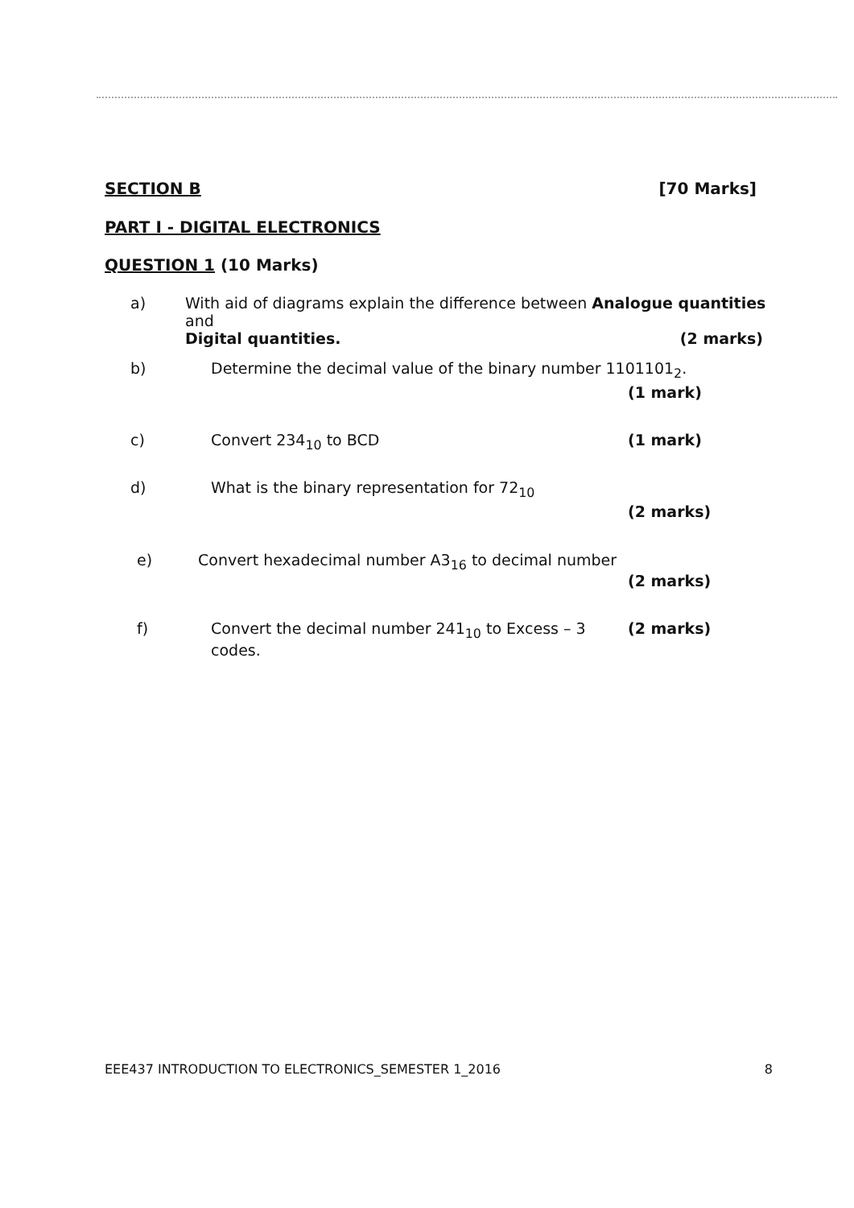SECTION B [70 Marks]
PART I - DIGITAL ELECTRONICS
QUESTION 1 (10 Marks)
a) With aid of diagrams explain the difference between Analogue quantities and
Digital quantities. (2 marks)
b) Determine the decimal value of the binary number 1101101<sub>2</sub>.
(1 mark)
c) Convert 234<sub>10</sub> to BCD (1 mark)
d) What is the binary representation for 72<sub>10</sub>
(2 marks)
e) Convert hexadecimal number A3<sub>16</sub> to decimal number
(2 marks)
f) Convert the decimal number 241<sub>10</sub> to Excess – 3 codes.
(2 marks)
EEE437 INTRODUCTION TO ELECTRONICS_SEMESTER 1_2016
8